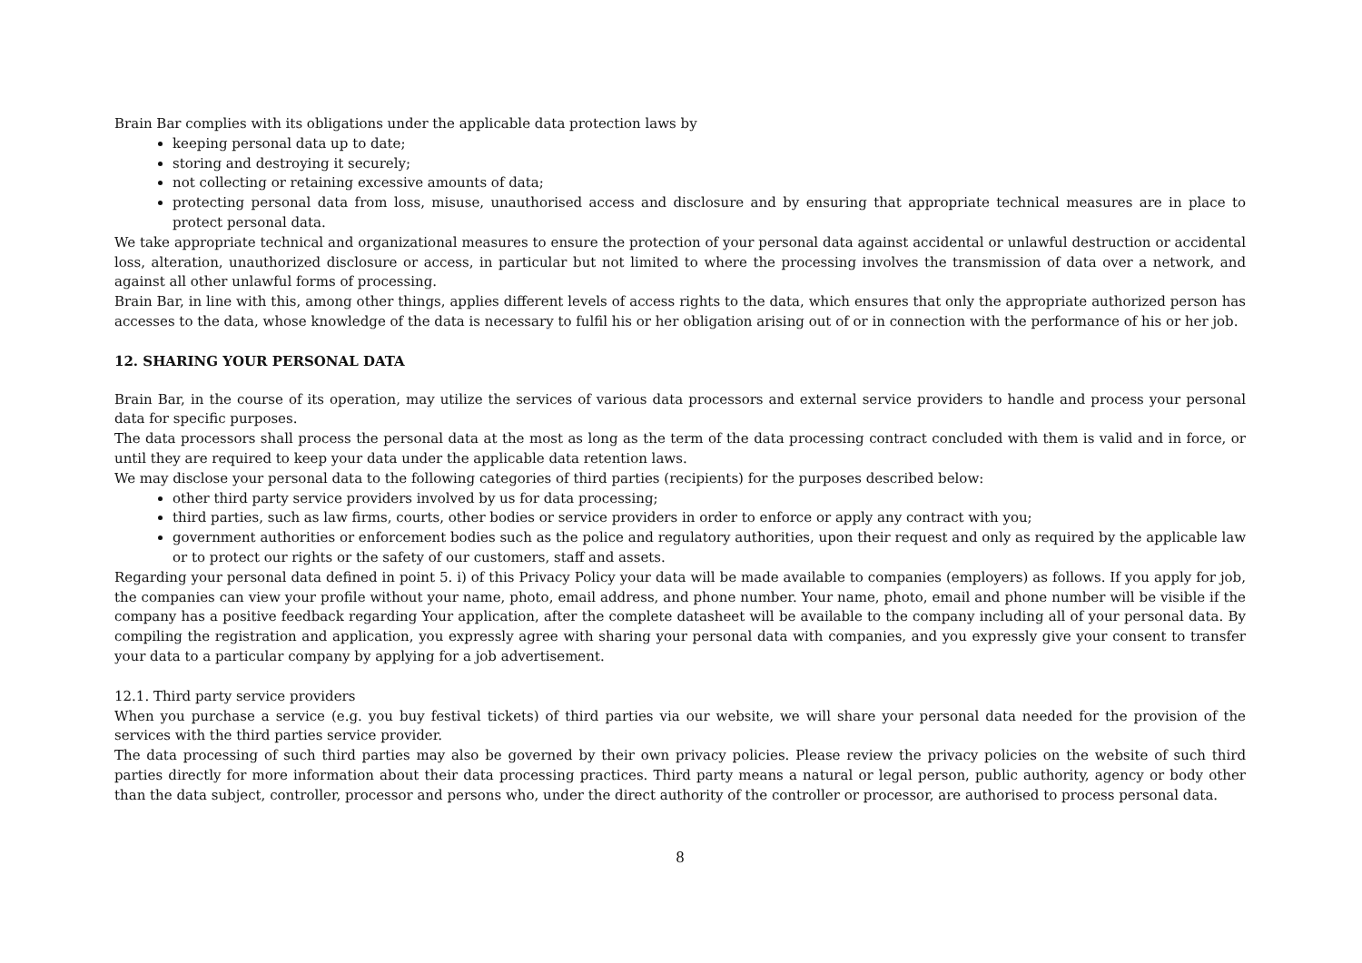Brain Bar complies with its obligations under the applicable data protection laws by
keeping personal data up to date;
storing and destroying it securely;
not collecting or retaining excessive amounts of data;
protecting personal data from loss, misuse, unauthorised access and disclosure and by ensuring that appropriate technical measures are in place to protect personal data.
We take appropriate technical and organizational measures to ensure the protection of your personal data against accidental or unlawful destruction or accidental loss, alteration, unauthorized disclosure or access, in particular but not limited to where the processing involves the transmission of data over a network, and against all other unlawful forms of processing.
Brain Bar, in line with this, among other things, applies different levels of access rights to the data, which ensures that only the appropriate authorized person has accesses to the data, whose knowledge of the data is necessary to fulfil his or her obligation arising out of or in connection with the performance of his or her job.
12. SHARING YOUR PERSONAL DATA
Brain Bar, in the course of its operation, may utilize the services of various data processors and external service providers to handle and process your personal data for specific purposes.
The data processors shall process the personal data at the most as long as the term of the data processing contract concluded with them is valid and in force, or until they are required to keep your data under the applicable data retention laws.
We may disclose your personal data to the following categories of third parties (recipients) for the purposes described below:
other third party service providers involved by us for data processing;
third parties, such as law firms, courts, other bodies or service providers in order to enforce or apply any contract with you;
government authorities or enforcement bodies such as the police and regulatory authorities, upon their request and only as required by the applicable law or to protect our rights or the safety of our customers, staff and assets.
Regarding your personal data defined in point 5. i) of this Privacy Policy your data will be made available to companies (employers) as follows. If you apply for job, the companies can view your profile without your name, photo, email address, and phone number. Your name, photo, email and phone number will be visible if the company has a positive feedback regarding Your application, after the complete datasheet will be available to the company including all of your personal data. By compiling the registration and application, you expressly agree with sharing your personal data with companies, and you expressly give your consent to transfer your data to a particular company by applying for a job advertisement.
12.1. Third party service providers
When you purchase a service (e.g. you buy festival tickets) of third parties via our website, we will share your personal data needed for the provision of the services with the third parties service provider.
The data processing of such third parties may also be governed by their own privacy policies. Please review the privacy policies on the website of such third parties directly for more information about their data processing practices. Third party means a natural or legal person, public authority, agency or body other than the data subject, controller, processor and persons who, under the direct authority of the controller or processor, are authorised to process personal data.
8